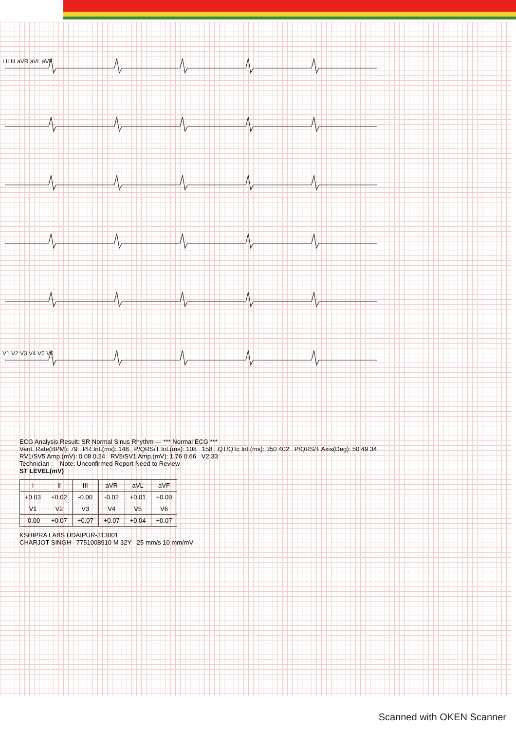I II III aVR aVL aVF
V1 V2 V3 V4 V5 V6
ECG Analysis Result: SR Normal Sinus Rhythm — *** Normal ECG ***
Vent. Rate(BPM): 79 PR Int.(ms): 148 P/QRS/T Int.(ms): 108 158 QT/QTc Int.(ms): 350 402 P/QRS/T Axis(Deg): 50 49 34
RV1/SV5 Amp.(mV): 0.08 0.24 RV5/SV1 Amp.(mV): 1.76 0.66 V2 33
Technician : Note: Unconfirmed Report Need to Review
ST LEVEL(mV)
| I | II | III | aVR | aVL | aVF |
| --- | --- | --- | --- | --- | --- |
| +0.03 | +0.02 | -0.00 | -0.02 | +0.01 | +0.00 |
| V1 | V2 | V3 | V4 | V5 | V6 |
| -0.00 | +0.07 | +0.07 | +0.07 | +0.04 | +0.07 |
KSHIPRA LABS UDAIPUR-313001
CHARJOT SINGH 7751008910 M 32Y 25 mm/s 10 mm/mV
Scanned with OKEN Scanner